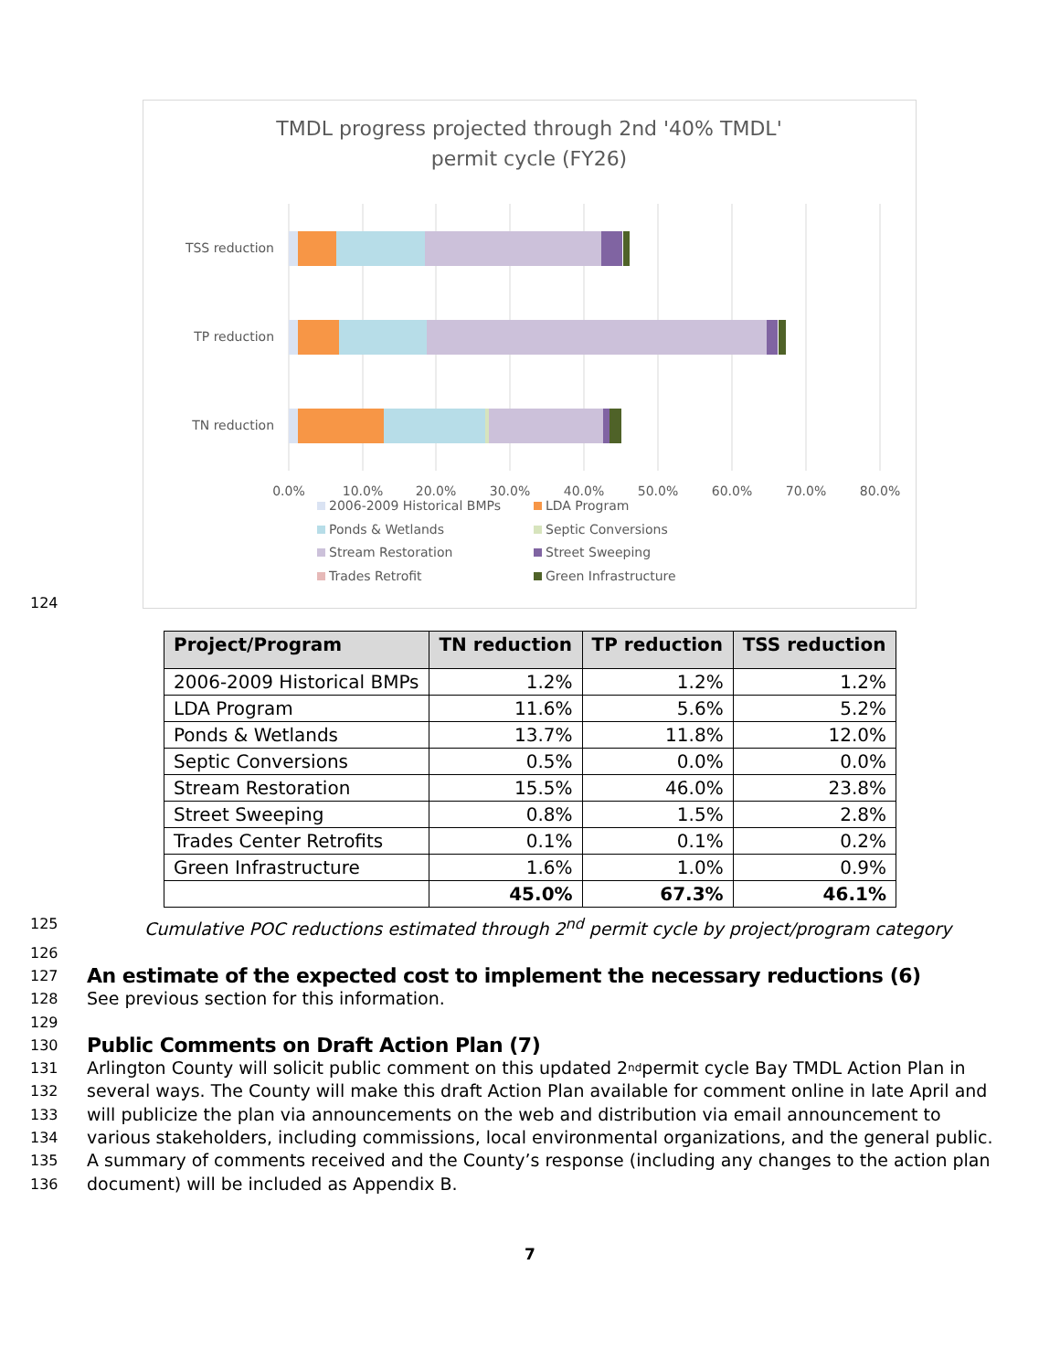TMDL progress projected through 2nd '40% TMDL'
permit cycle (FY26)
TSS reduction
TP reduction
TN reduction
0.0%
10.0%
20.0%
30.0%
40.0%
50.0%
60.0%
70.0%
80.0%
2006-2009 Historical BMPs
LDA Program
Ponds & Wetlands
Septic Conversions
Stream Restoration
Street Sweeping
Trades Retrofit
Green Infrastructure
124
| Project/Program | TN reduction | TP reduction | TSS reduction |
| --- | --- | --- | --- |
| 2006-2009 Historical BMPs | 1.2% | 1.2% | 1.2% |
| LDA Program | 11.6% | 5.6% | 5.2% |
| Ponds & Wetlands | 13.7% | 11.8% | 12.0% |
| Septic Conversions | 0.5% | 0.0% | 0.0% |
| Stream Restoration | 15.5% | 46.0% | 23.8% |
| Street Sweeping | 0.8% | 1.5% | 2.8% |
| Trades Center Retrofits | 0.1% | 0.1% | 0.2% |
| Green Infrastructure | 1.6% | 1.0% | 0.9% |
| | 45.0% | 67.3% | 46.1% |
125 Cumulative POC reductions estimated through 2<sup>nd</sup> permit cycle by project/program category
126
127
An estimate of the expected cost to implement the necessary reductions (6)
128 See previous section for this information.
129
130
Public Comments on Draft Action Plan (7)
131 Arlington County will solicit public comment on this updated 2<sup>nd</sup> permit cycle Bay TMDL Action Plan in
132 several ways. The County will make this draft Action Plan available for comment online in late April and
133 will publicize the plan via announcements on the web and distribution via email announcement to
134 various stakeholders, including commissions, local environmental organizations, and the general public.
135 A summary of comments received and the County’s response (including any changes to the action plan
136 document) will be included as Appendix B.
7